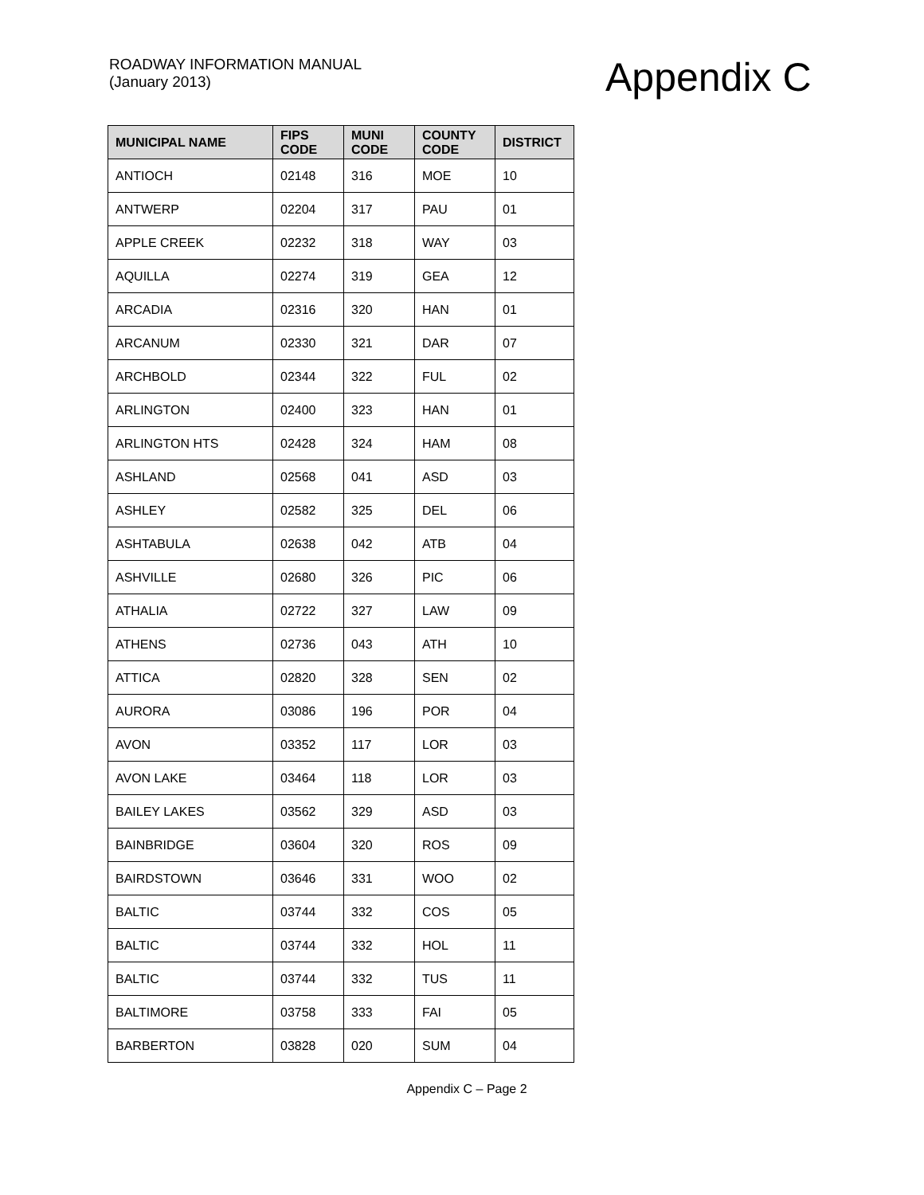ROADWAY INFORMATION MANUAL
(January 2013)
Appendix C
| MUNICIPAL NAME | FIPS CODE | MUNI CODE | COUNTY CODE | DISTRICT |
| --- | --- | --- | --- | --- |
| ANTIOCH | 02148 | 316 | MOE | 10 |
| ANTWERP | 02204 | 317 | PAU | 01 |
| APPLE CREEK | 02232 | 318 | WAY | 03 |
| AQUILLA | 02274 | 319 | GEA | 12 |
| ARCADIA | 02316 | 320 | HAN | 01 |
| ARCANUM | 02330 | 321 | DAR | 07 |
| ARCHBOLD | 02344 | 322 | FUL | 02 |
| ARLINGTON | 02400 | 323 | HAN | 01 |
| ARLINGTON HTS | 02428 | 324 | HAM | 08 |
| ASHLAND | 02568 | 041 | ASD | 03 |
| ASHLEY | 02582 | 325 | DEL | 06 |
| ASHTABULA | 02638 | 042 | ATB | 04 |
| ASHVILLE | 02680 | 326 | PIC | 06 |
| ATHALIA | 02722 | 327 | LAW | 09 |
| ATHENS | 02736 | 043 | ATH | 10 |
| ATTICA | 02820 | 328 | SEN | 02 |
| AURORA | 03086 | 196 | POR | 04 |
| AVON | 03352 | 117 | LOR | 03 |
| AVON LAKE | 03464 | 118 | LOR | 03 |
| BAILEY LAKES | 03562 | 329 | ASD | 03 |
| BAINBRIDGE | 03604 | 320 | ROS | 09 |
| BAIRDSTOWN | 03646 | 331 | WOO | 02 |
| BALTIC | 03744 | 332 | COS | 05 |
| BALTIC | 03744 | 332 | HOL | 11 |
| BALTIC | 03744 | 332 | TUS | 11 |
| BALTIMORE | 03758 | 333 | FAI | 05 |
| BARBERTON | 03828 | 020 | SUM | 04 |
Appendix C – Page 2